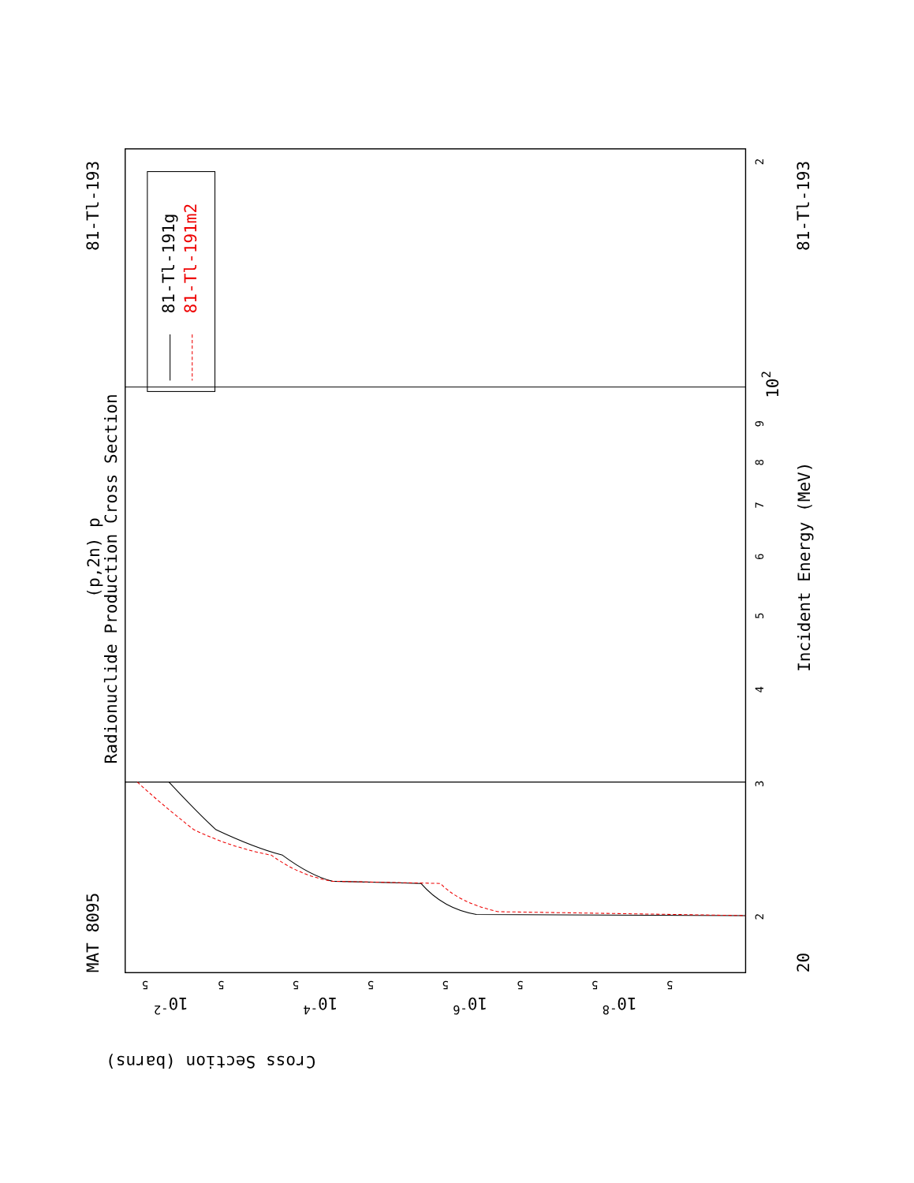Radionuclide Production Cross Section
(p,2n) p
MAT 8095
81-Tl-193
81-Tl-193
81-Tl-191g
81-Tl-191m2
Incident Energy (MeV)
20
102
Cross Section (barns)
3
2
2
4
5
6
7
8
9
10-2
10-4
10-6
10-8
5
5
5
5
5
5
5
5